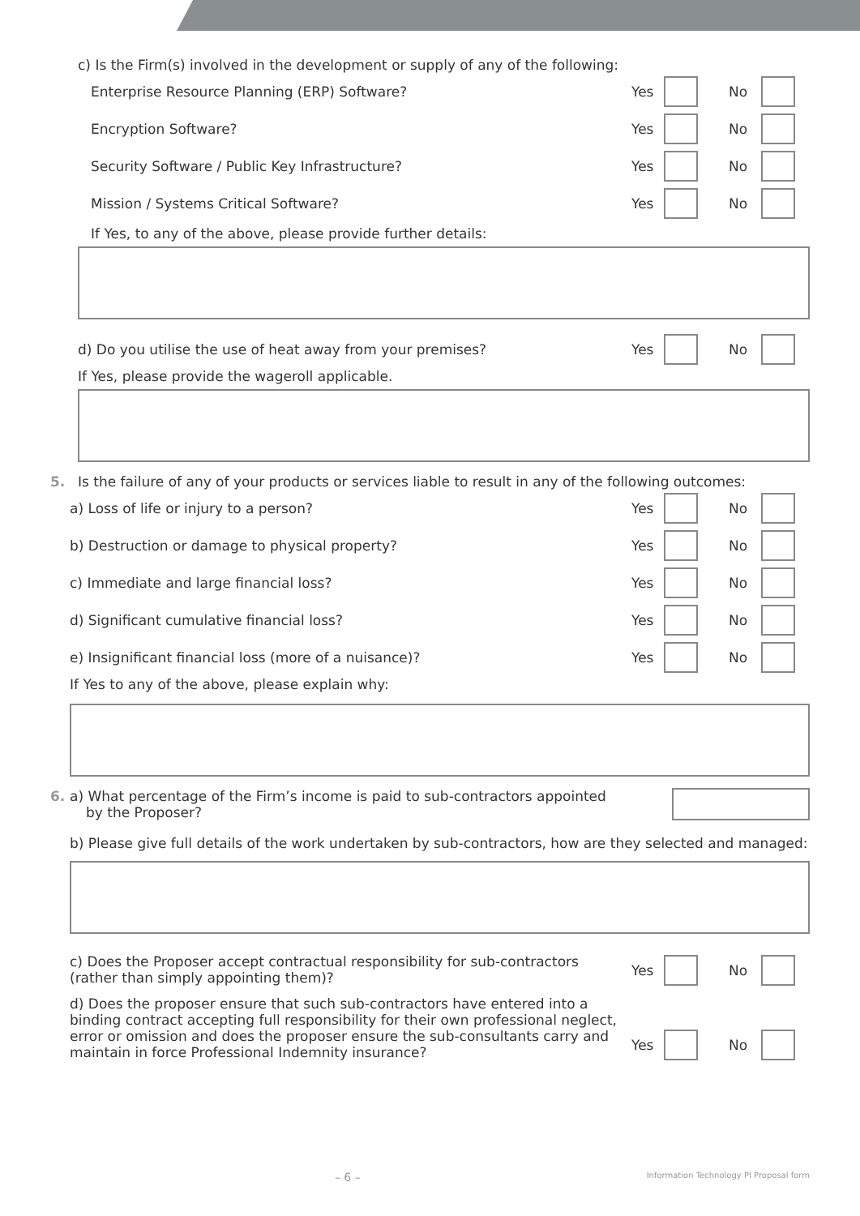c) Is the Firm(s) involved in the development or supply of any of the following:
Enterprise Resource Planning (ERP) Software?
Yes No
Encryption Software?
Yes No
Security Software / Public Key Infrastructure?
Yes No
Mission / Systems Critical Software?
Yes No
If Yes, to any of the above, please provide further details:
d) Do you utilise the use of heat away from your premises?
Yes No
If Yes, please provide the wageroll applicable.
5. Is the failure of any of your products or services liable to result in any of the following outcomes:
a) Loss of life or injury to a person?
Yes No
b) Destruction or damage to physical property?
Yes No
c) Immediate and large financial loss?
Yes No
d) Significant cumulative financial loss?
Yes No
e) Insignificant financial loss (more of a nuisance)?
Yes No
If Yes to any of the above, please explain why:
6. a) What percentage of the Firm’s income is paid to sub-contractors appointed
by the Proposer?
b) Please give full details of the work undertaken by sub-contractors, how are they selected and managed:
c) Does the Proposer accept contractual responsibility for sub-contractors
(rather than simply appointing them)?
Yes No
d) Does the proposer ensure that such sub-contractors have entered into a binding contract accepting full responsibility for their own professional neglect, error or omission and does the proposer ensure the sub-consultants carry and maintain in force Professional Indemnity insurance?
Yes No
– 6 – Information Technology PI Proposal form